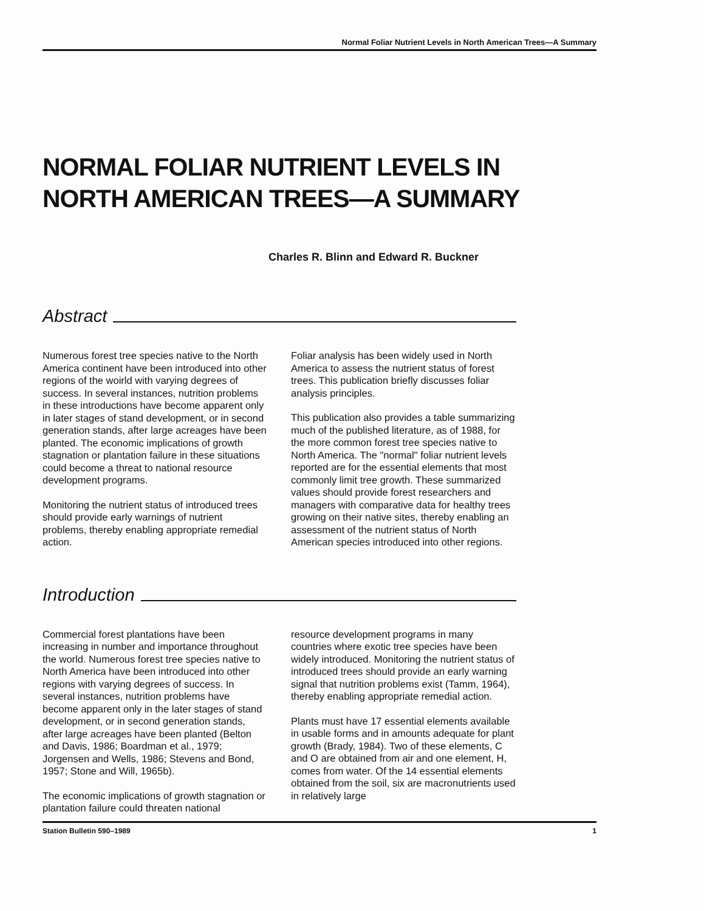Normal Foliar Nutrient Levels in North American Trees—A Summary
NORMAL FOLIAR NUTRIENT LEVELS IN
NORTH AMERICAN TREES—A SUMMARY
Charles R. Blinn and Edward R. Buckner
Abstract
Numerous forest tree species native to the North America continent have been introduced into other regions of the woirld with varying degrees of success. In several instances, nutrition problems in these introductions have become apparent only in later stages of stand development, or in second generation stands, after large acreages have been planted. The economic implications of growth stagnation or plantation failure in these situations could become a threat to national resource development programs.
Monitoring the nutrient status of introduced trees should provide early warnings of nutrient problems, thereby enabling appropriate remedial action.
Foliar analysis has been widely used in North America to assess the nutrient status of forest trees. This publication briefly discusses foliar analysis principles.
This publication also provides a table summarizing much of the published literature, as of 1988, for the more common forest tree species native to North America. The "normal" foliar nutrient levels reported are for the essential elements that most commonly limit tree growth. These summarized values should provide forest researchers and managers with comparative data for healthy trees growing on their native sites, thereby enabling an assessment of the nutrient status of North American species introduced into other regions.
Introduction
Commercial forest plantations have been increasing in number and importance throughout the world. Numerous forest tree species native to North America have been introduced into other regions with varying degrees of success. In several instances, nutrition problems have become apparent only in the later stages of stand development, or in second generation stands, after large acreages have been planted (Belton and Davis, 1986; Boardman et al., 1979; Jorgensen and Wells, 1986; Stevens and Bond, 1957; Stone and Will, 1965b).
The economic implications of growth stagnation or plantation failure could threaten national
resource development programs in many countries where exotic tree species have been widely introduced. Monitoring the nutrient status of introduced trees should provide an early warning signal that nutrition problems exist (Tamm, 1964), thereby enabling appropriate remedial action.
Plants must have 17 essential elements available in usable forms and in amounts adequate for plant growth (Brady, 1984). Two of these elements, C and O are obtained from air and one element, H, comes from water. Of the 14 essential elements obtained from the soil, six are macronutrients used in relatively large
Station Bulletin 590–1989 1